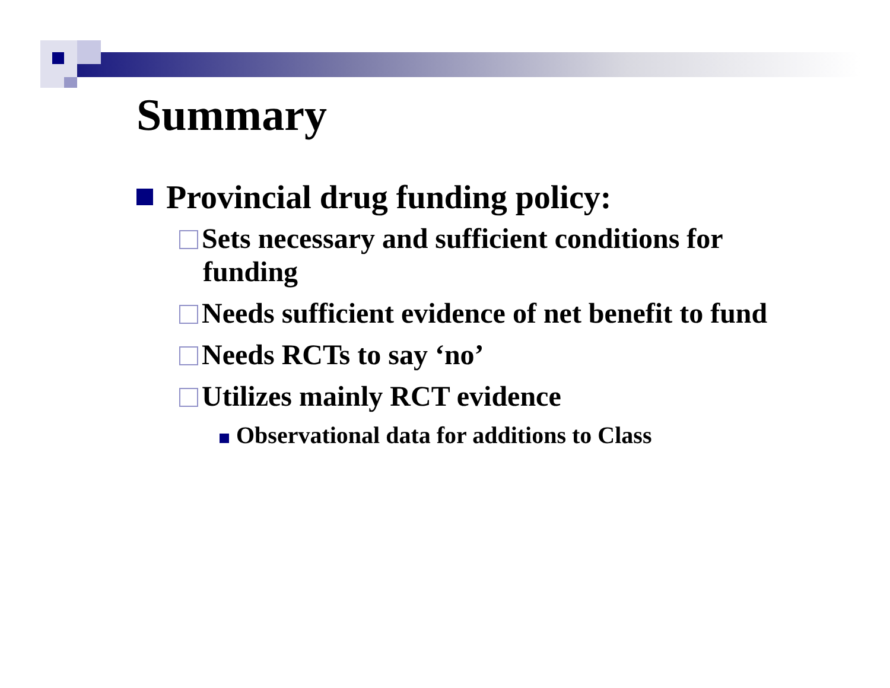Summary
Provincial drug funding policy:
Sets necessary and sufficient conditions for funding
Needs sufficient evidence of net benefit to fund
Needs RCTs to say ‘no’
Utilizes mainly RCT evidence
Observational data for additions to Class